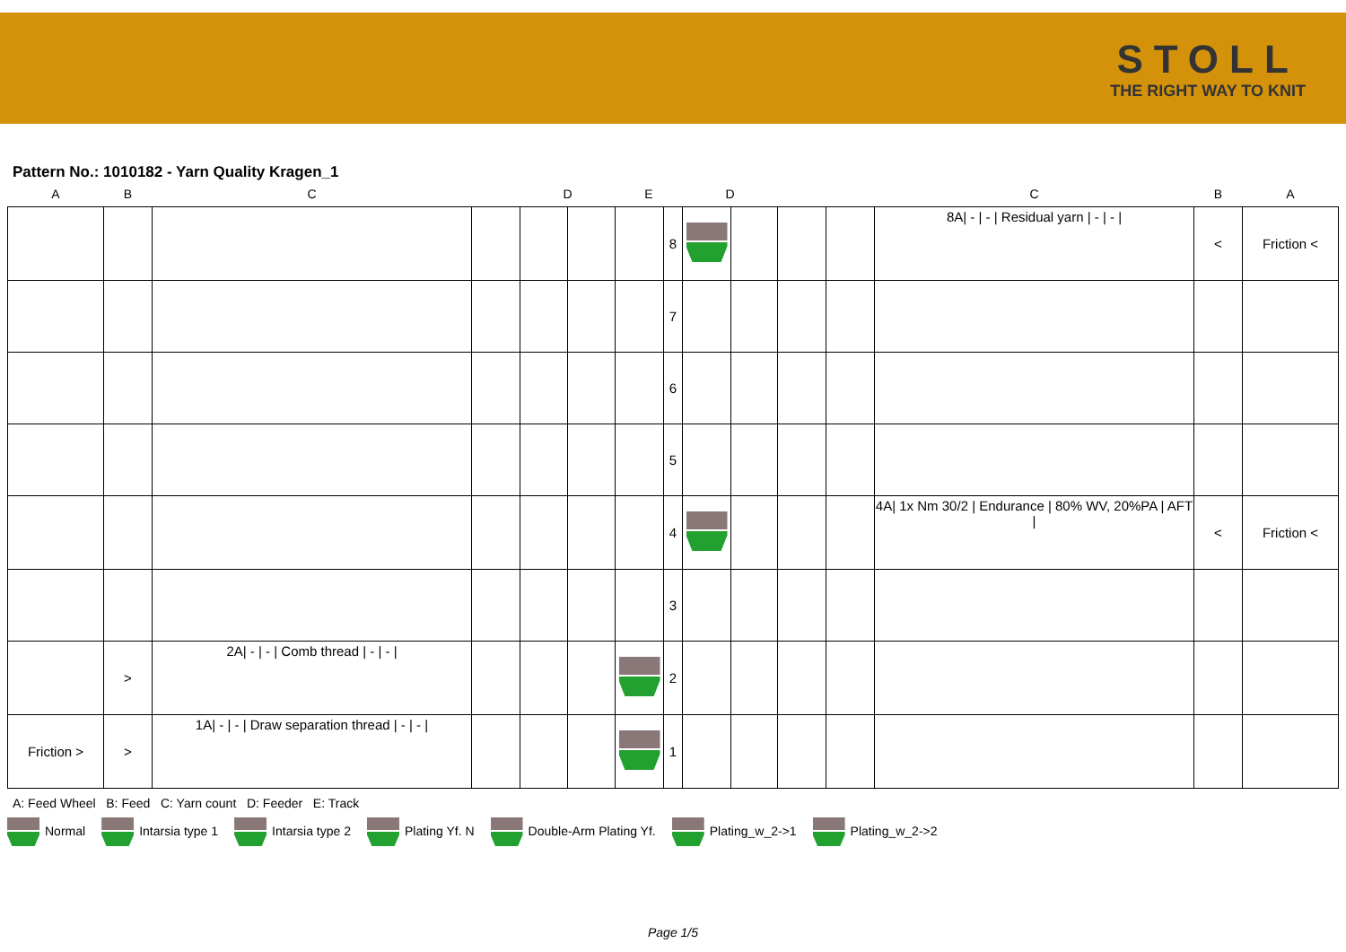STOLL
THE RIGHT WAY TO KNIT
Pattern No.: 1010182 - Yarn Quality Kragen_1
| A | B | C | | D | | E | | D | | | | C | B | A |
| --- | --- | --- | --- | --- | --- | --- | --- | --- | --- | --- | --- | --- | --- | --- |
| | | | | | | | 8 | | | | | 8A/ - / - / Residual yarn / - / - / | < | Friction < |
| | | | | | | | 7 | | | | | | | |
| | | | | | | | 6 | | | | | | | |
| | | | | | | | 5 | | | | | | | |
| | | | | | | | 4 | | | | | 4A/ 1x Nm 30/2 / Endurance / 80% WV, 20%PA / AFT / | < | Friction < |
| | | | | | | | 3 | | | | | | | |
| | > | 2A/ - / - / Comb thread / - / - / | | | | | 2 | | | | | | | |
| Friction > | > | 1A/ - / - / Draw separation thread / - / - / | | | | | 1 | | | | | | | |
A: Feed Wheel B: Feed C: Yarn count D: Feeder E: Track
Normal Intarsia type 1 Intarsia type 2 Plating Yf. N Double-Arm Plating Yf. Plating_w_2->1 Plating_w_2->2
Page 1/5